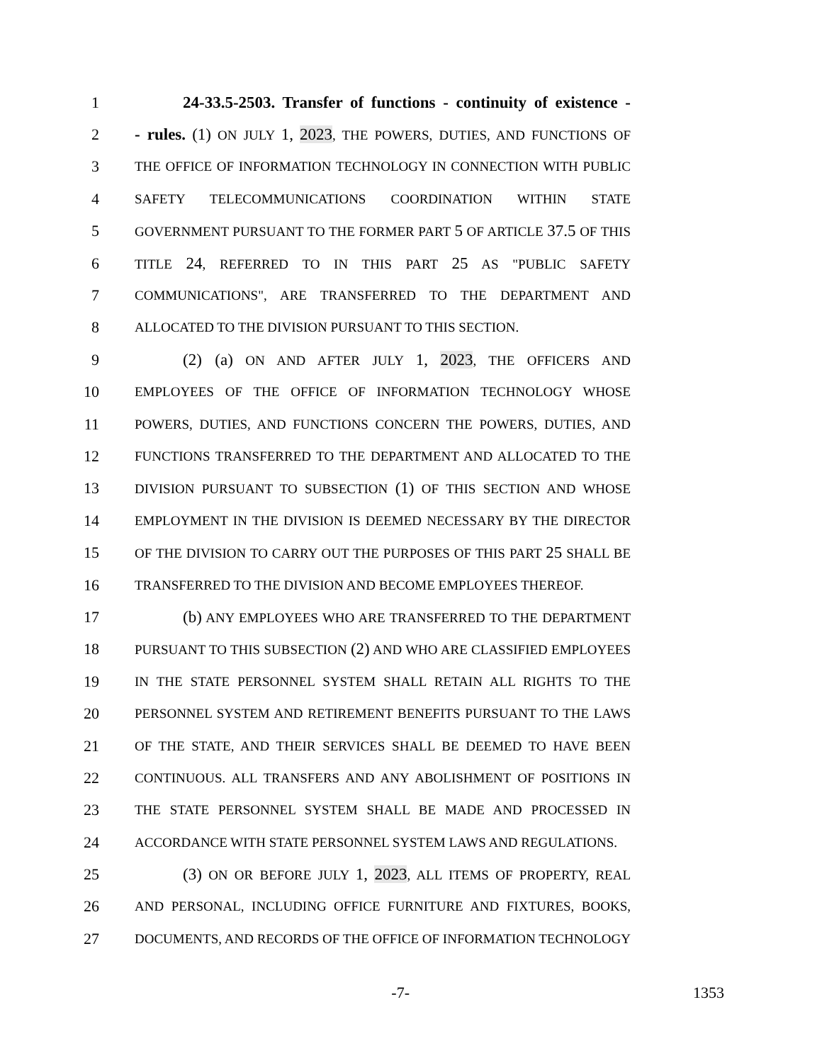1 24-33.5-2503. Transfer of functions - continuity of existence -
2 - rules. (1) ON JULY 1, 2023, THE POWERS, DUTIES, AND FUNCTIONS OF
3 THE OFFICE OF INFORMATION TECHNOLOGY IN CONNECTION WITH PUBLIC
4 SAFETY TELECOMMUNICATIONS COORDINATION WITHIN STATE
5 GOVERNMENT PURSUANT TO THE FORMER PART 5 OF ARTICLE 37.5 OF THIS
6 TITLE 24, REFERRED TO IN THIS PART 25 AS "PUBLIC SAFETY
7 COMMUNICATIONS", ARE TRANSFERRED TO THE DEPARTMENT AND
8 ALLOCATED TO THE DIVISION PURSUANT TO THIS SECTION.
9 (2) (a) ON AND AFTER JULY 1, 2023, THE OFFICERS AND
10 EMPLOYEES OF THE OFFICE OF INFORMATION TECHNOLOGY WHOSE
11 POWERS, DUTIES, AND FUNCTIONS CONCERN THE POWERS, DUTIES, AND
12 FUNCTIONS TRANSFERRED TO THE DEPARTMENT AND ALLOCATED TO THE
13 DIVISION PURSUANT TO SUBSECTION (1) OF THIS SECTION AND WHOSE
14 EMPLOYMENT IN THE DIVISION IS DEEMED NECESSARY BY THE DIRECTOR
15 OF THE DIVISION TO CARRY OUT THE PURPOSES OF THIS PART 25 SHALL BE
16 TRANSFERRED TO THE DIVISION AND BECOME EMPLOYEES THEREOF.
17 (b) ANY EMPLOYEES WHO ARE TRANSFERRED TO THE DEPARTMENT
18 PURSUANT TO THIS SUBSECTION (2) AND WHO ARE CLASSIFIED EMPLOYEES
19 IN THE STATE PERSONNEL SYSTEM SHALL RETAIN ALL RIGHTS TO THE
20 PERSONNEL SYSTEM AND RETIREMENT BENEFITS PURSUANT TO THE LAWS
21 OF THE STATE, AND THEIR SERVICES SHALL BE DEEMED TO HAVE BEEN
22 CONTINUOUS. ALL TRANSFERS AND ANY ABOLISHMENT OF POSITIONS IN
23 THE STATE PERSONNEL SYSTEM SHALL BE MADE AND PROCESSED IN
24 ACCORDANCE WITH STATE PERSONNEL SYSTEM LAWS AND REGULATIONS.
25 (3) ON OR BEFORE JULY 1, 2023, ALL ITEMS OF PROPERTY, REAL
26 AND PERSONAL, INCLUDING OFFICE FURNITURE AND FIXTURES, BOOKS,
27 DOCUMENTS, AND RECORDS OF THE OFFICE OF INFORMATION TECHNOLOGY
-7- 1353